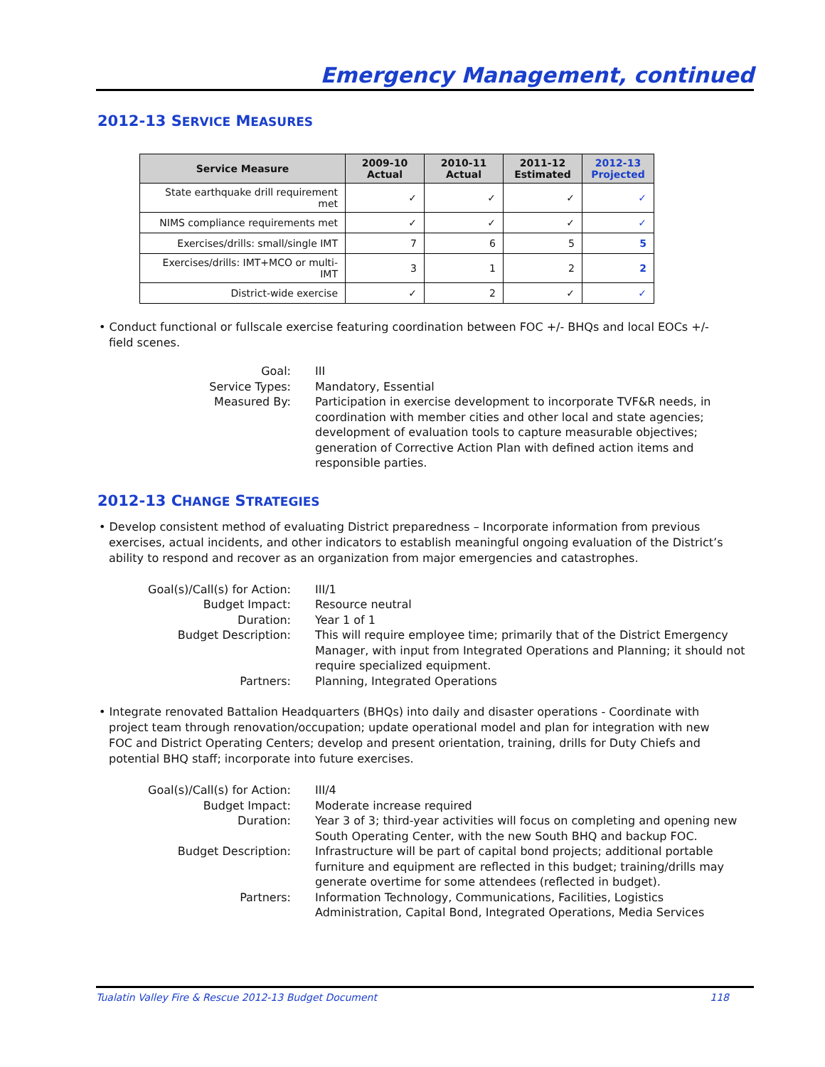Emergency Management, continued
2012-13 SERVICE MEASURES
| Service Measure | 2009-10 Actual | 2010-11 Actual | 2011-12 Estimated | 2012-13 Projected |
| --- | --- | --- | --- | --- |
| State earthquake drill requirement met | ✓ | ✓ | ✓ | ✓ |
| NIMS compliance requirements met | ✓ | ✓ | ✓ | ✓ |
| Exercises/drills: small/single IMT | 7 | 6 | 5 | 5 |
| Exercises/drills: IMT+MCO or multi-IMT | 3 | 1 | 2 | 2 |
| District-wide exercise | ✓ | 2 | ✓ | ✓ |
• Conduct functional or fullscale exercise featuring coordination between FOC +/- BHQs and local EOCs +/- field scenes.
Goal:
III
Service Types:
Mandatory, Essential
Measured By:
Participation in exercise development to incorporate TVF&R needs, in coordination with member cities and other local and state agencies; development of evaluation tools to capture measurable objectives; generation of Corrective Action Plan with defined action items and responsible parties.
2012-13 CHANGE STRATEGIES
• Develop consistent method of evaluating District preparedness – Incorporate information from previous exercises, actual incidents, and other indicators to establish meaningful ongoing evaluation of the District’s ability to respond and recover as an organization from major emergencies and catastrophes.
Goal(s)/Call(s) for Action:
III/1
Budget Impact:
Resource neutral
Duration:
Year 1 of 1
Budget Description:
This will require employee time; primarily that of the District Emergency Manager, with input from Integrated Operations and Planning; it should not require specialized equipment.
Partners:
Planning, Integrated Operations
• Integrate renovated Battalion Headquarters (BHQs) into daily and disaster operations - Coordinate with project team through renovation/occupation; update operational model and plan for integration with new FOC and District Operating Centers; develop and present orientation, training, drills for Duty Chiefs and potential BHQ staff; incorporate into future exercises.
Goal(s)/Call(s) for Action:
III/4
Budget Impact:
Moderate increase required
Duration:
Year 3 of 3; third-year activities will focus on completing and opening new South Operating Center, with the new South BHQ and backup FOC.
Budget Description:
Infrastructure will be part of capital bond projects; additional portable furniture and equipment are reflected in this budget; training/drills may generate overtime for some attendees (reflected in budget).
Partners:
Information Technology, Communications, Facilities, Logistics Administration, Capital Bond, Integrated Operations, Media Services
Tualatin Valley Fire & Rescue 2012-13 Budget Document 118